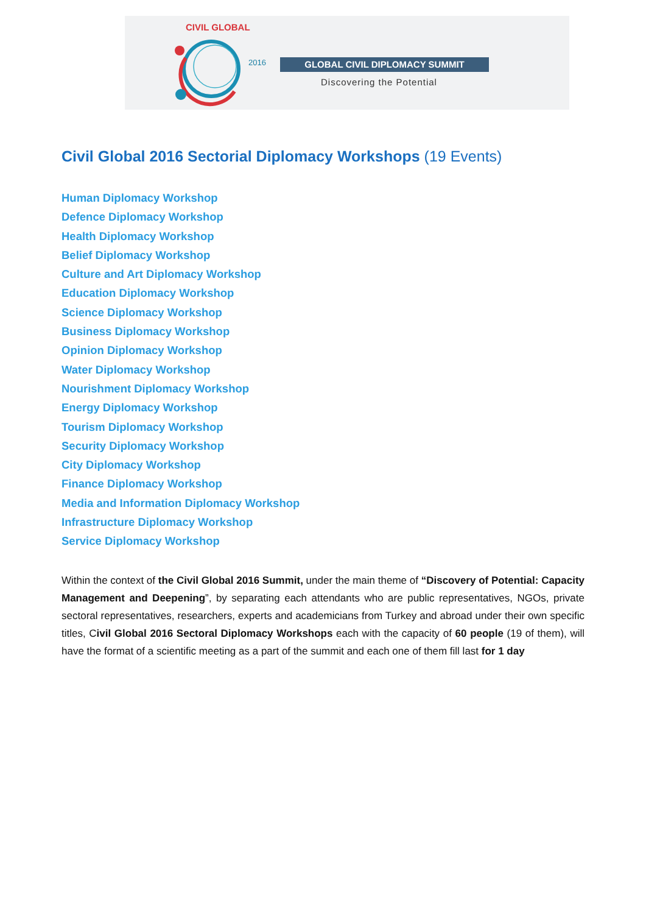CIVIL GLOBAL
2016 GLOBAL CIVIL DIPLOMACY SUMMIT
Discovering the Potential
Civil Global 2016 Sectorial Diplomacy Workshops (19 Events)
Human Diplomacy Workshop
Defence Diplomacy Workshop
Health Diplomacy Workshop
Belief Diplomacy Workshop
Culture and Art Diplomacy Workshop
Education Diplomacy Workshop
Science Diplomacy Workshop
Business Diplomacy Workshop
Opinion Diplomacy Workshop
Water Diplomacy Workshop
Nourishment Diplomacy Workshop
Energy Diplomacy Workshop
Tourism Diplomacy Workshop
Security Diplomacy Workshop
City Diplomacy Workshop
Finance Diplomacy Workshop
Media and Information Diplomacy Workshop
Infrastructure Diplomacy Workshop
Service Diplomacy Workshop
Within the context of the Civil Global 2016 Summit, under the main theme of “Discovery of Potential: Capacity Management and Deepening”, by separating each attendants who are public representatives, NGOs, private sectoral representatives, researchers, experts and academicians from Turkey and abroad under their own specific titles, Civil Global 2016 Sectoral Diplomacy Workshops each with the capacity of 60 people (19 of them), will have the format of a scientific meeting as a part of the summit and each one of them fill last for 1 day